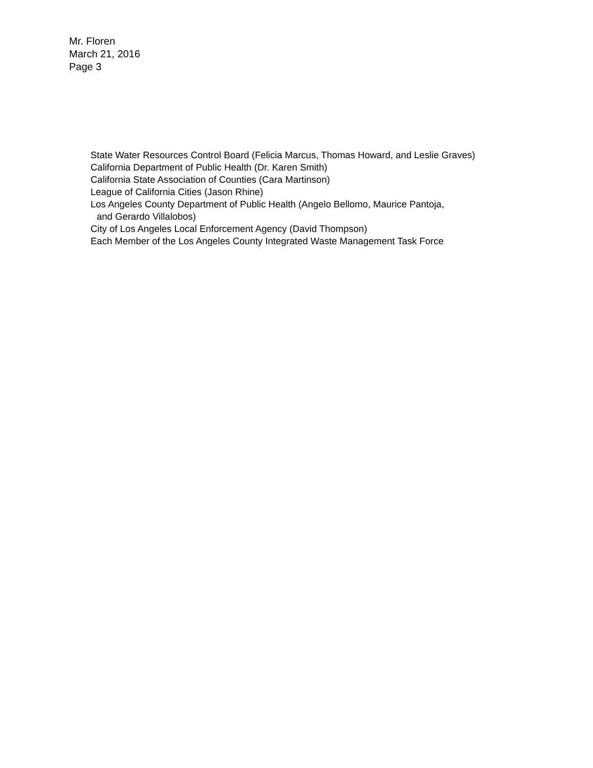Mr. Floren
March 21, 2016
Page 3
State Water Resources Control Board (Felicia Marcus, Thomas Howard, and Leslie Graves)
California Department of Public Health (Dr. Karen Smith)
California State Association of Counties (Cara Martinson)
League of California Cities (Jason Rhine)
Los Angeles County Department of Public Health (Angelo Bellomo, Maurice Pantoja,
and Gerardo Villalobos)
City of Los Angeles Local Enforcement Agency (David Thompson)
Each Member of the Los Angeles County Integrated Waste Management Task Force